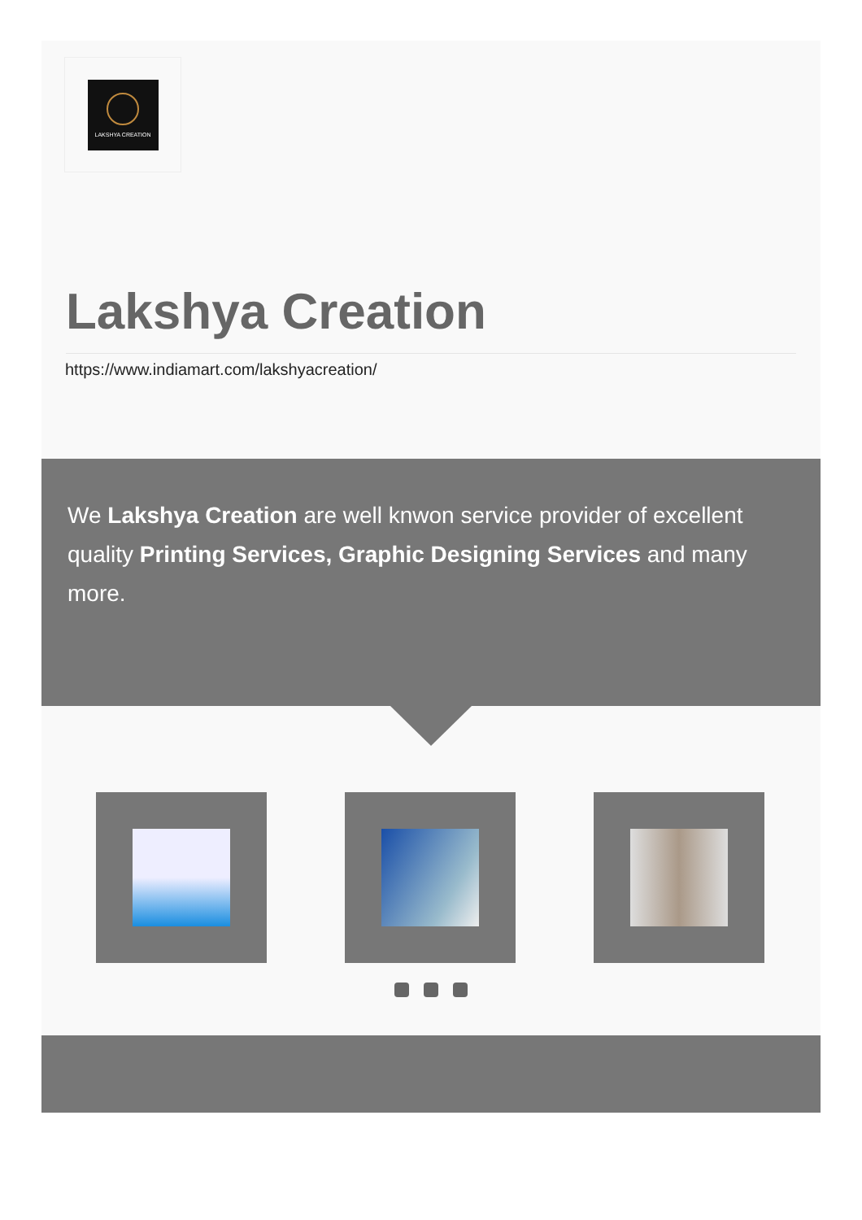LAKSHYA CREATION
Lakshya Creation
https://www.indiamart.com/lakshyacreation/
We Lakshya Creation are well knwon service provider of excellent quality Printing Services, Graphic Designing Services and many more.